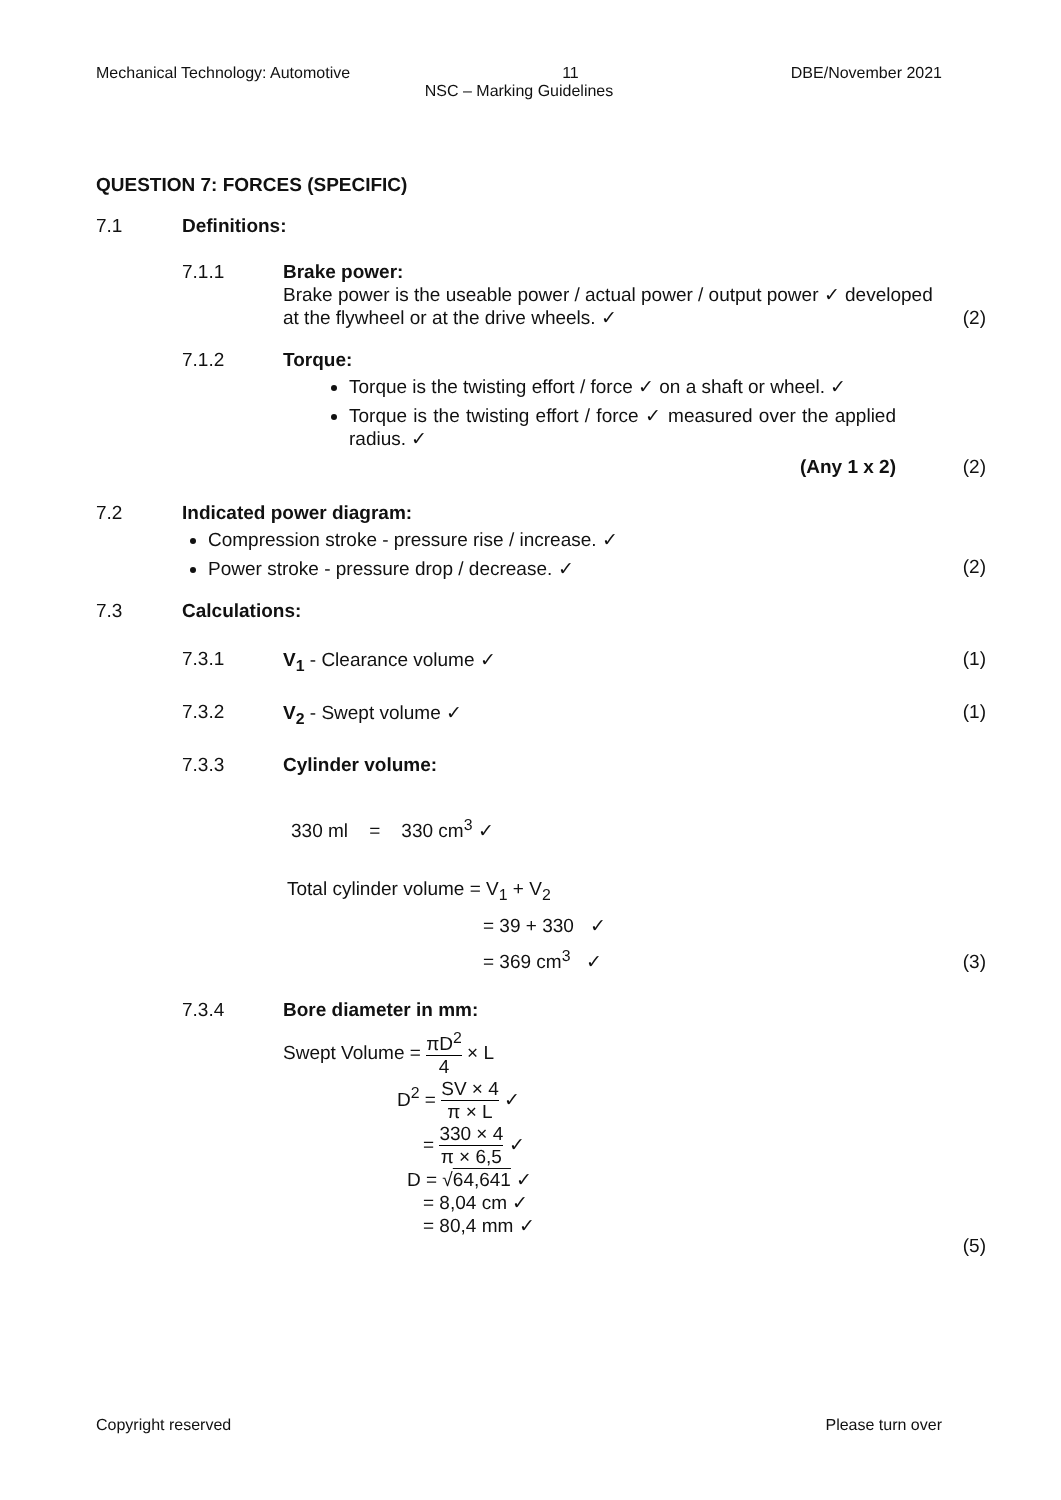Mechanical Technology: Automotive 11 DBE/November 2021
NSC – Marking Guidelines
QUESTION 7: FORCES (SPECIFIC)
7.1 Definitions:
7.1.1 Brake power:
Brake power is the useable power / actual power / output power ✓ developed at the flywheel or at the drive wheels. ✓
(2)
7.1.2 Torque:
Torque is the twisting effort / force ✓ on a shaft or wheel. ✓
Torque is the twisting effort / force ✓ measured over the applied radius. ✓
(Any 1 x 2)
(2)
7.2 Indicated power diagram:
Compression stroke - pressure rise / increase. ✓
Power stroke - pressure drop / decrease. ✓
(2)
7.3 Calculations:
7.3.1 V<sub>1</sub> - Clearance volume ✓ (1)
7.3.2 V<sub>2</sub> - Swept volume ✓ (1)
7.3.3 Cylinder volume:
330 ml = 330 cm<sup>3</sup> ✓
Total cylinder volume = V<sub>1</sub> + V<sub>2</sub>
= 39 + 330 ✓
= 369 cm<sup>3</sup> ✓
(3)
7.3.4 Bore diameter in mm:
Swept Volume = πD<sup>2</sup> 4 × L
D<sup>2</sup> = SV × 4 π × L ✓
= 330 × 4 π × 6,5 ✓
D = √64,641 ✓
= 8,04 cm ✓
= 80,4 mm ✓
(5)
Copyright reserved Please turn over